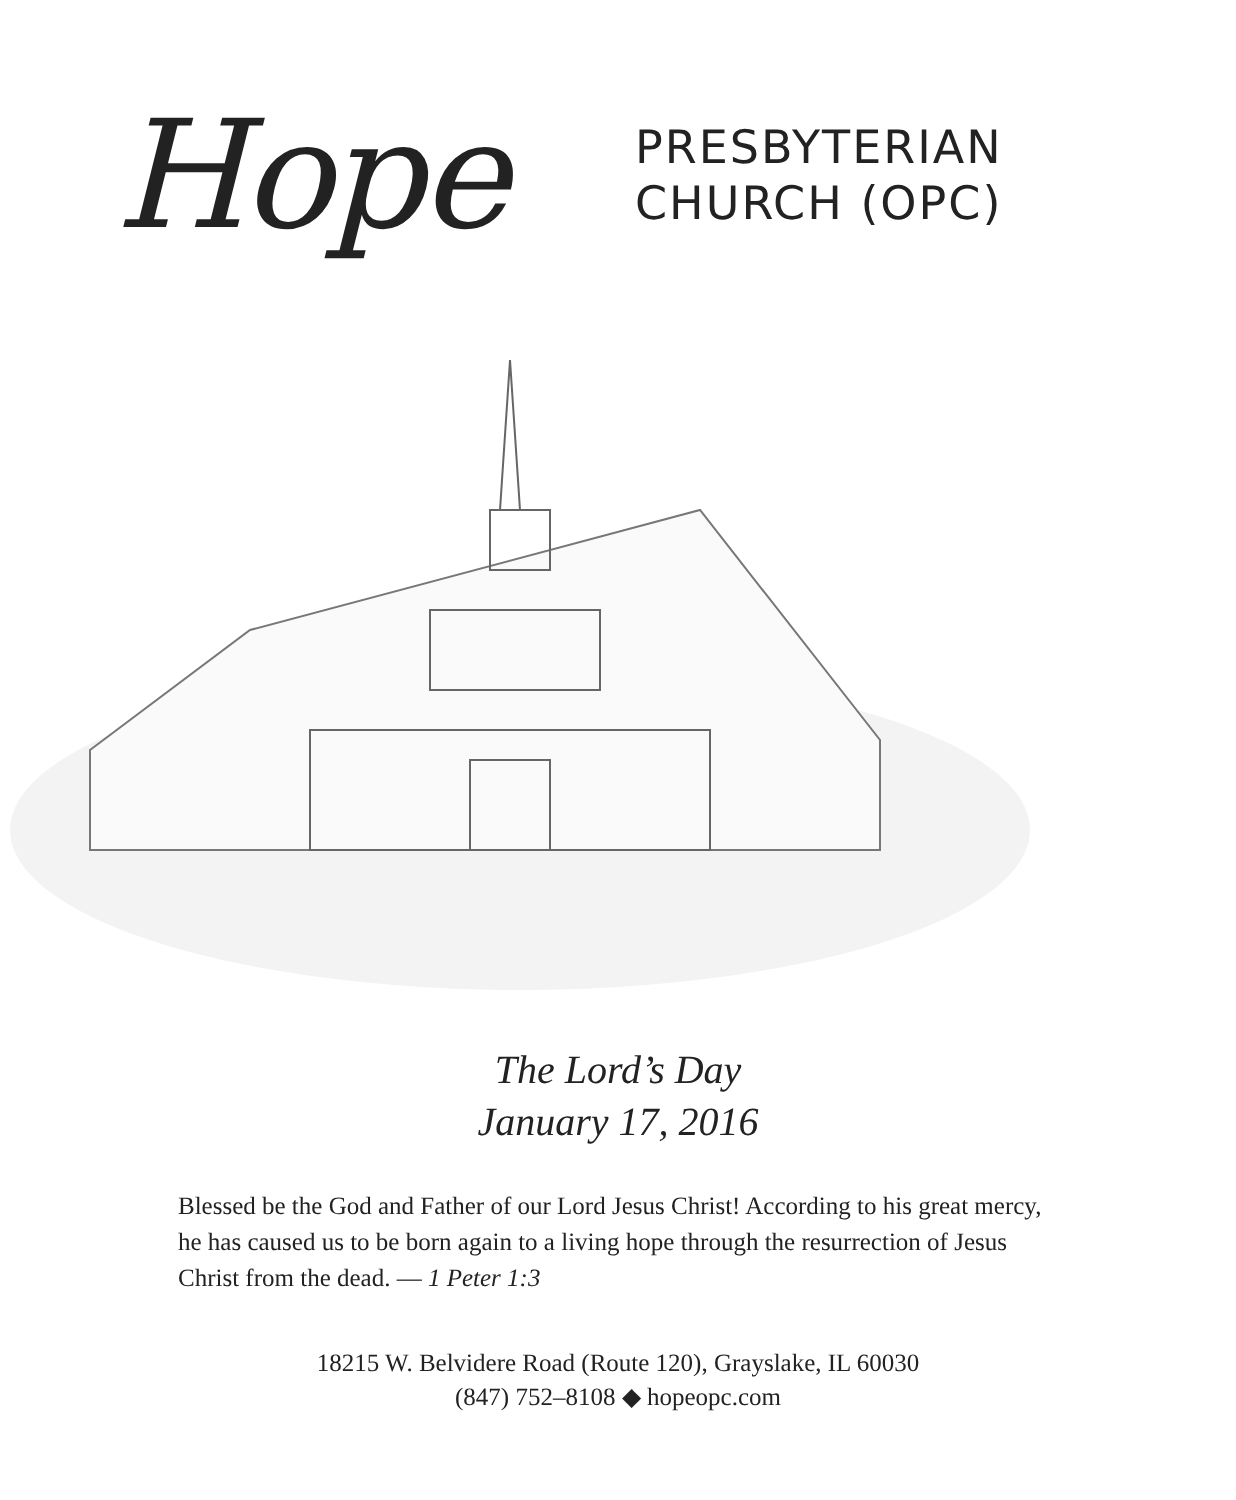Hope
PRESBYTERIAN
CHURCH (OPC)
The Lord’s Day
January 17, 2016
Blessed be the God and Father of our Lord Jesus Christ! According to his great mercy, he has caused us to be born again to a living hope through the resurrec­tion of Jesus Christ from the dead. — 1 Peter 1:3
18215 W. Belvidere Road (Route 120), Grayslake, IL 60030
(847) 752–8108 ◆ hopeopc.com